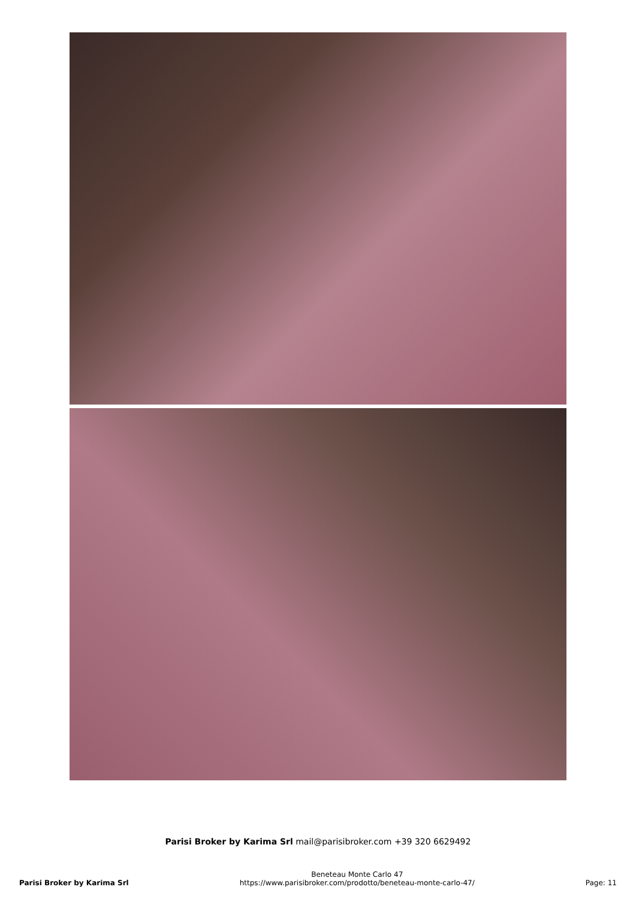Parisi Broker by Karima Srl mail@parisibroker.com +39 320 6629492
Parisi Broker by Karima Srl
Beneteau Monte Carlo 47
https://www.parisibroker.com/prodotto/beneteau-monte-carlo-47/
Page: 11